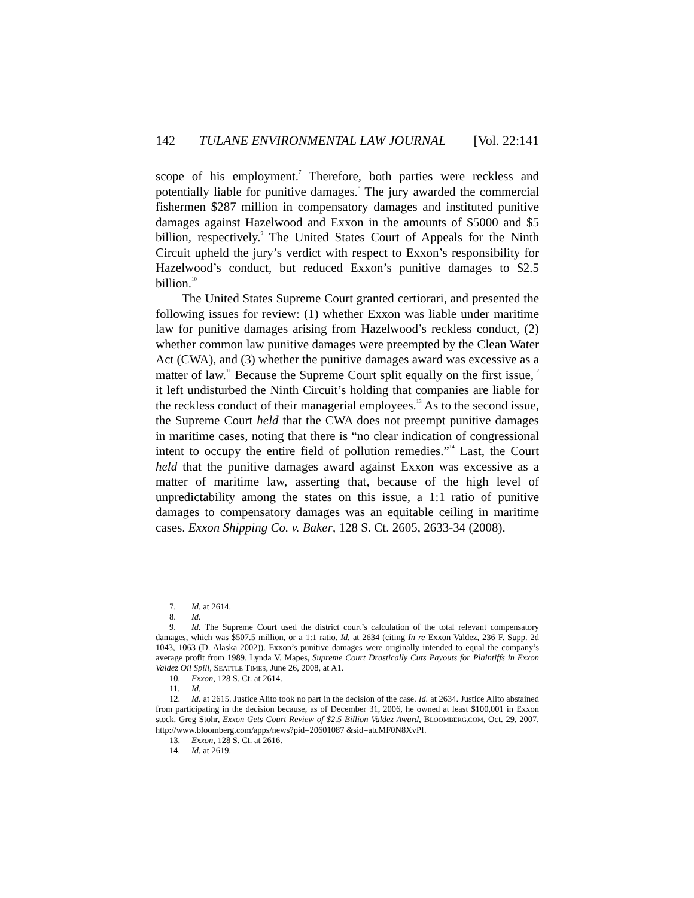142 TULANE ENVIRONMENTAL LAW JOURNAL [Vol. 22:141
scope of his employment.<sup>7</sup> Therefore, both parties were reckless and potentially liable for punitive damages.<sup>8</sup> The jury awarded the commercial fishermen $287 million in compensatory damages and instituted punitive damages against Hazelwood and Exxon in the amounts of $5000 and $5 billion, respectively.<sup>9</sup> The United States Court of Appeals for the Ninth Circuit upheld the jury’s verdict with respect to Exxon’s responsibility for Hazelwood’s conduct, but reduced Exxon’s punitive damages to $2.5 billion.<sup>10</sup>
The United States Supreme Court granted certiorari, and presented the following issues for review: (1) whether Exxon was liable under maritime law for punitive damages arising from Hazelwood’s reckless conduct, (2) whether common law punitive damages were preempted by the Clean Water Act (CWA), and (3) whether the punitive damages award was excessive as a matter of law.<sup>11</sup> Because the Supreme Court split equally on the first issue,<sup>12</sup> it left undisturbed the Ninth Circuit’s holding that companies are liable for the reckless conduct of their managerial employees.<sup>13</sup> As to the second issue, the Supreme Court held that the CWA does not preempt punitive damages in maritime cases, noting that there is “no clear indication of congressional intent to occupy the entire field of pollution remedies.”<sup>14</sup> Last, the Court held that the punitive damages award against Exxon was excessive as a matter of maritime law, asserting that, because of the high level of unpredictability among the states on this issue, a 1:1 ratio of punitive damages to compensatory damages was an equitable ceiling in maritime cases. Exxon Shipping Co. v. Baker, 128 S. Ct. 2605, 2633-34 (2008).
7. Id. at 2614.
8. Id.
9. Id. The Supreme Court used the district court’s calculation of the total relevant compensatory damages, which was $507.5 million, or a 1:1 ratio. Id. at 2634 (citing In re Exxon Valdez, 236 F. Supp. 2d 1043, 1063 (D. Alaska 2002)). Exxon’s punitive damages were originally intended to equal the company’s average profit from 1989. Lynda V. Mapes, Supreme Court Drastically Cuts Payouts for Plaintiffs in Exxon Valdez Oil Spill, SEATTLE TIMES, June 26, 2008, at A1.
10. Exxon, 128 S. Ct. at 2614.
11. Id.
12. Id. at 2615. Justice Alito took no part in the decision of the case. Id. at 2634. Justice Alito abstained from participating in the decision because, as of December 31, 2006, he owned at least $100,001 in Exxon stock. Greg Stohr, Exxon Gets Court Review of $2.5 Billion Valdez Award, BLOOMBERG.COM, Oct. 29, 2007, http://www.bloomberg.com/apps/news?pid=20601087 &sid=atcMF0N8XvPI.
13. Exxon, 128 S. Ct. at 2616.
14. Id. at 2619.